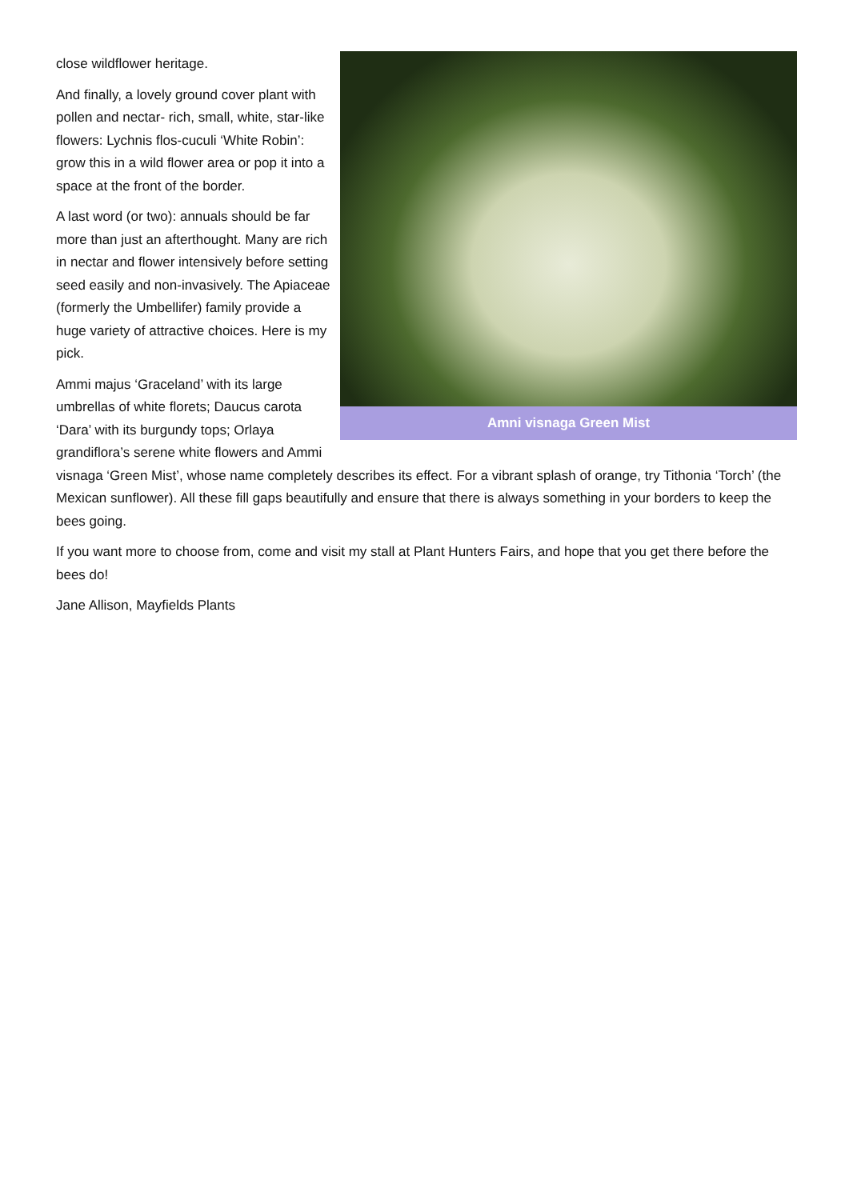Amni visnaga Green Mist
close wildflower heritage.
And finally, a lovely ground cover plant with pollen and nectar- rich, small, white, star-like flowers: Lychnis flos-cuculi ‘White Robin’: grow this in a wild flower area or pop it into a space at the front of the border.
A last word (or two): annuals should be far more than just an afterthought. Many are rich in nectar and flower intensively before setting seed easily and non-invasively. The Apiaceae (formerly the Umbellifer) family provide a huge variety of attractive choices. Here is my pick.
Ammi majus ‘Graceland’ with its large umbrellas of white florets; Daucus carota ‘Dara’ with its burgundy tops; Orlaya grandiflora’s serene white flowers and Ammi visnaga ‘Green Mist’, whose name completely describes its effect. For a vibrant splash of orange, try Tithonia ‘Torch’ (the Mexican sunflower). All these fill gaps beautifully and ensure that there is always something in your borders to keep the bees going.
If you want more to choose from, come and visit my stall at Plant Hunters Fairs, and hope that you get there before the bees do!
Jane Allison, Mayfields Plants